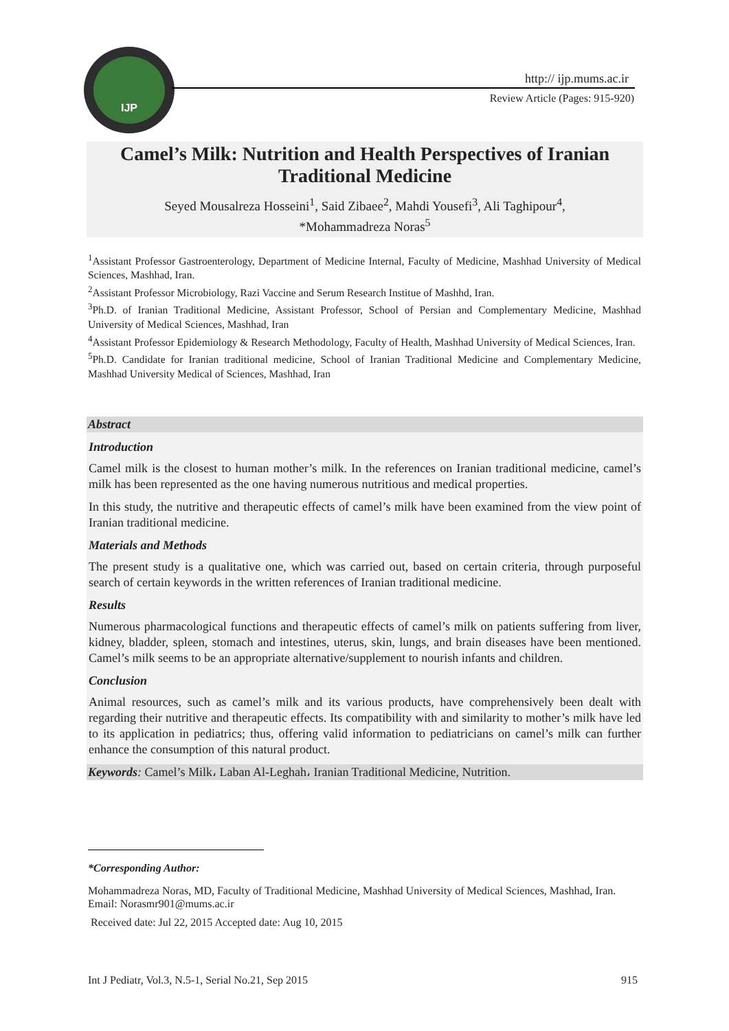IJP
http:// ijp.mums.ac.ir
Review Article (Pages: 915-920)
Camel’s Milk: Nutrition and Health Perspectives of Iranian Traditional Medicine
Seyed Mousalreza Hosseini<sup>1</sup>, Said Zibaee<sup>2</sup>, Mahdi Yousefi<sup>3</sup>, Ali Taghipour<sup>4</sup>,
*Mohammadreza Noras<sup>5</sup>
<sup>1</sup> Assistant Professor Gastroenterology, Department of Medicine Internal, Faculty of Medicine, Mashhad University of Medical Sciences, Mashhad, Iran.
<sup>2</sup> Assistant Professor Microbiology, Razi Vaccine and Serum Research Institue of Mashhd, Iran.
<sup>3</sup> Ph.D. of Iranian Traditional Medicine, Assistant Professor, School of Persian and Complementary Medicine, Mashhad University of Medical Sciences, Mashhad, Iran
<sup>4</sup> Assistant Professor Epidemiology & Research Methodology, Faculty of Health, Mashhad University of Medical Sciences, Iran.
<sup>5</sup> Ph.D. Candidate for Iranian traditional medicine, School of Iranian Traditional Medicine and Complementary Medicine, Mashhad University Medical of Sciences, Mashhad, Iran
Abstract
Introduction
Camel milk is the closest to human mother’s milk. In the references on Iranian traditional medicine, camel’s milk has been represented as the one having numerous nutritious and medical properties.
In this study, the nutritive and therapeutic effects of camel’s milk have been examined from the view point of Iranian traditional medicine.
Materials and Methods
The present study is a qualitative one, which was carried out, based on certain criteria, through purposeful search of certain keywords in the written references of Iranian traditional medicine.
Results
Numerous pharmacological functions and therapeutic effects of camel’s milk on patients suffering from liver, kidney, bladder, spleen, stomach and intestines, uterus, skin, lungs, and brain diseases have been mentioned. Camel’s milk seems to be an appropriate alternative/supplement to nourish infants and children.
Conclusion
Animal resources, such as camel’s milk and its various products, have comprehensively been dealt with regarding their nutritive and therapeutic effects. Its compatibility with and similarity to mother’s milk have led to its application in pediatrics; thus, offering valid information to pediatricians on camel’s milk can further enhance the consumption of this natural product.
Keywords: Camel’s Milk، Laban Al-Leghah، Iranian Traditional Medicine, Nutrition.
*Corresponding Author:
Mohammadreza Noras, MD, Faculty of Traditional Medicine, Mashhad University of Medical Sciences, Mashhad, Iran.
Email: Norasmr901@mums.ac.ir
Received date: Jul 22, 2015 Accepted date: Aug 10, 2015
Int J Pediatr, Vol.3, N.5-1, Serial No.21, Sep 2015 915